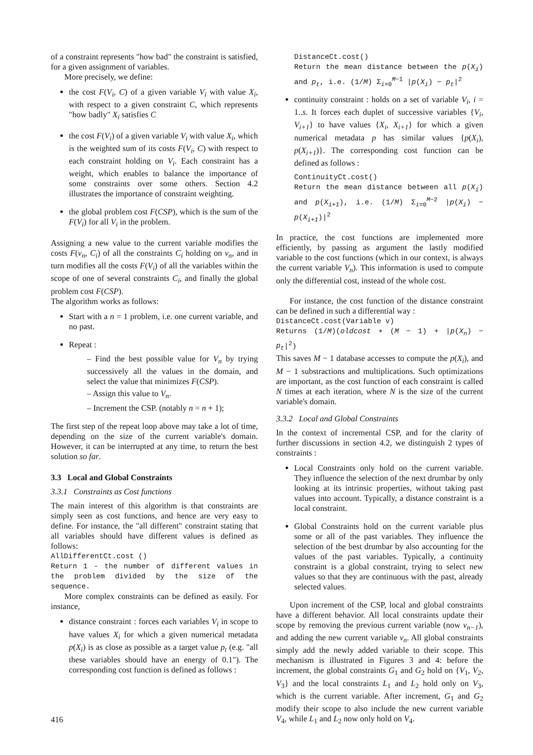of a constraint represents "how bad" the constraint is satisfied, for a given assignment of variables.
More precisely, we define:
the cost F(V<sub>i</sub>, C) of a given variable V<sub>i</sub> with value X<sub>i</sub>, with respect to a given constraint C, which represents "how badly" X<sub>i</sub> satisfies C
the cost F(V<sub>i</sub>) of a given variable V<sub>i</sub> with value X<sub>i</sub>, which is the weighted sum of its costs F(V<sub>i</sub>, C) with respect to each constraint holding on V<sub>i</sub>. Each constraint has a weight, which enables to balance the importance of some constraints over some others. Section 4.2 illustrates the importance of constraint weighting.
the global problem cost F(CSP), which is the sum of the F(V<sub>i</sub>) for all V<sub>i</sub> in the problem.
Assigning a new value to the current variable modifies the costs F(v<sub>n</sub>, C<sub>i</sub>) of all the constraints C<sub>i</sub> holding on v<sub>n</sub>, and in turn modifies all the costs F(V<sub>i</sub>) of all the variables within the scope of one of several constraints C<sub>i</sub>, and finally the global problem cost F(CSP).
The algorithm works as follows:
Start with a n = 1 problem, i.e. one current variable, and no past.
Repeat :
– Find the best possible value for V<sub>n</sub> by trying successively all the values in the domain, and select the value that minimizes F(CSP).
– Assign this value to V<sub>n</sub>.
– Increment the CSP. (notably n = n + 1);
The first step of the repeat loop above may take a lot of time, depending on the size of the current variable's domain. However, it can be interrupted at any time, to return the best solution so far.
3.3 Local and Global Constraints
3.3.1 Constraints as Cost functions
The main interest of this algorithm is that constraints are simply seen as cost functions, and hence are very easy to define. For instance, the "all different" constraint stating that all variables should have different values is defined as follows:
AllDifferentCt.cost ()
Return 1 - the number of different values in the problem divided by the size of the sequence.
More complex constraints can be defined as easily. For instance,
distance constraint : forces each variables V<sub>i</sub> in scope to have values X<sub>i</sub> for which a given numerical metadata p(X<sub>i</sub>) is as close as possible as a target value p<sub>t</sub> (e.g. "all these variables should have an energy of 0.1"). The corresponding cost function is defined as follows :
DistanceCt.cost()
Return the mean distance between the p(X<sub>i</sub>) and p<sub>t</sub>, i.e. (1/M) Σ<sub>i=0</sub><sup>M−1</sup> |p(X<sub>i</sub>) − p<sub>t</sub>|<sup>2</sup>
continuity constraint : holds on a set of variable V<sub>i</sub>, i = 1..s. It forces each duplet of successive variables {V<sub>i</sub>, V<sub>i+1</sub>} to have values {X<sub>i</sub>, X<sub>i+1</sub>} for which a given numerical metadata p has similar values {p(X<sub>i</sub>), p(X<sub>i+1</sub>)}. The corresponding cost function can be defined as follows :
ContinuityCt.cost()
Return the mean distance between all p(X<sub>i</sub>) and p(X<sub>i+1</sub>), i.e. (1/M) Σ<sub>i=0</sub><sup>M−2</sup> |p(X<sub>i</sub>) − p(X<sub>i+1</sub>)|<sup>2</sup>
In practice, the cost functions are implemented more efficiently, by passing as argument the lastly modified variable to the cost functions (which in our context, is always the current variable V<sub>n</sub>). This information is used to compute only the differential cost, instead of the whole cost.
For instance, the cost function of the distance constraint can be defined in such a differential way :
DistanceCt.cost(Variable v)
Returns (1/M)(oldcost ∗ (M − 1) + |p(X<sub>n</sub>) − p<sub>t</sub>|<sup>2</sup>)
This saves M − 1 database accesses to compute the p(X<sub>i</sub>), and M − 1 substractions and multiplications. Such optimizations are important, as the cost function of each constraint is called N times at each iteration, where N is the size of the current variable's domain.
3.3.2 Local and Global Constraints
In the context of incremental CSP, and for the clarity of further discussions in section 4.2, we distinguish 2 types of constraints :
Local Constraints only hold on the current variable. They influence the selection of the next drumbar by only looking at its intrinsic properties, without taking past values into account. Typically, a distance constraint is a local constraint.
Global Constraints hold on the current variable plus some or all of the past variables. They influence the selection of the best drumbar by also accounting for the values of the past variables. Typically, a continuity constraint is a global constraint, trying to select new values so that they are continuous with the past, already selected values.
Upon increment of the CSP, local and global constraints have a different behavior. All local constraints update their scope by removing the previous current variable (now v<sub>n−1</sub>), and adding the new current variable v<sub>n</sub>. All global constraints simply add the newly added variable to their scope. This mechanism is illustrated in Figures 3 and 4: before the increment, the global constraints G<sub>1</sub> and G<sub>2</sub> hold on {V<sub>1</sub>, V<sub>2</sub>, V<sub>3</sub>} and the local constraints L<sub>1</sub> and L<sub>2</sub> hold only on V<sub>3</sub>, which is the current variable. After increment, G<sub>1</sub> and G<sub>2</sub> modify their scope to also include the new current variable V<sub>4</sub>, while L<sub>1</sub> and L<sub>2</sub> now only hold on V<sub>4</sub>.
416